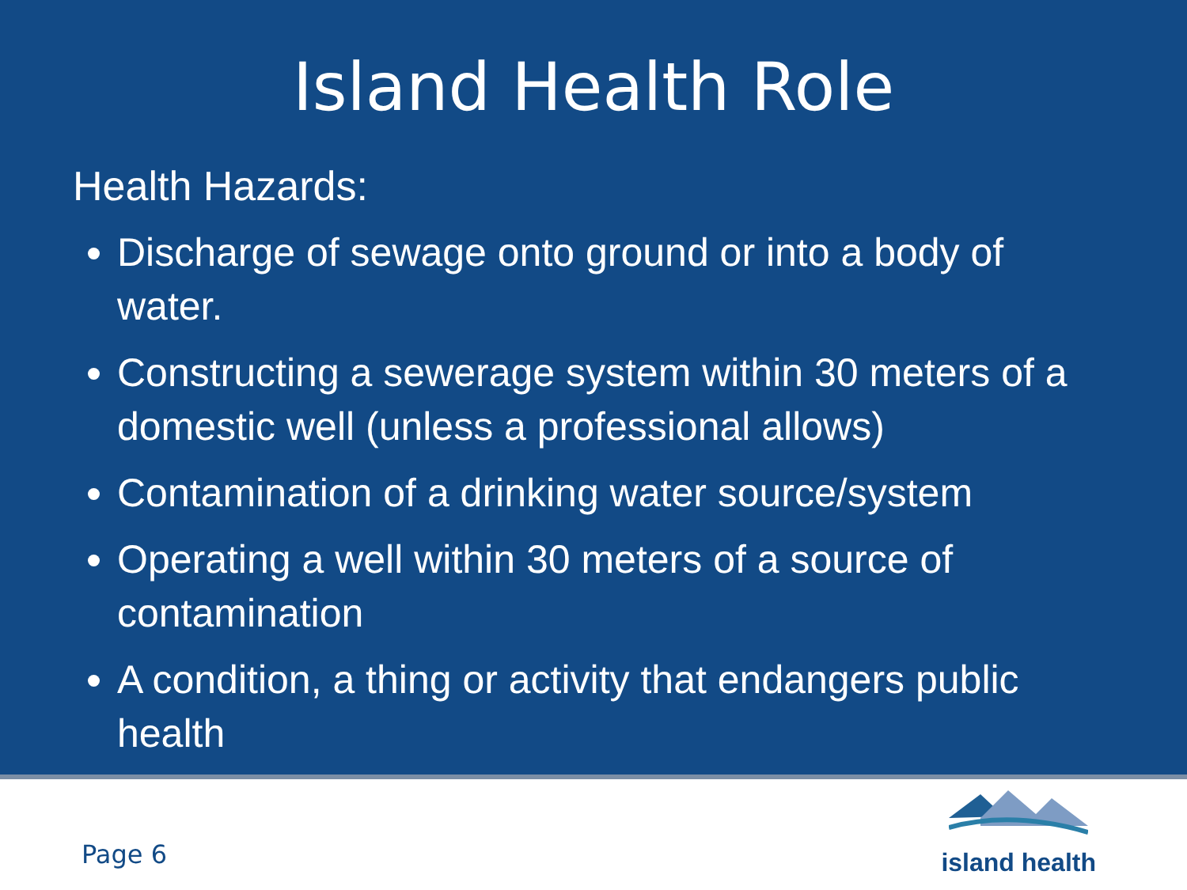Island Health Role
Health Hazards:
Discharge of sewage onto ground or into a body of water.
Constructing a sewerage system within 30 meters of a domestic well (unless a professional allows)
Contamination of a drinking water source/system
Operating a well within 30 meters of a source of contamination
A condition, a thing or activity that endangers public health
Page 6
island health